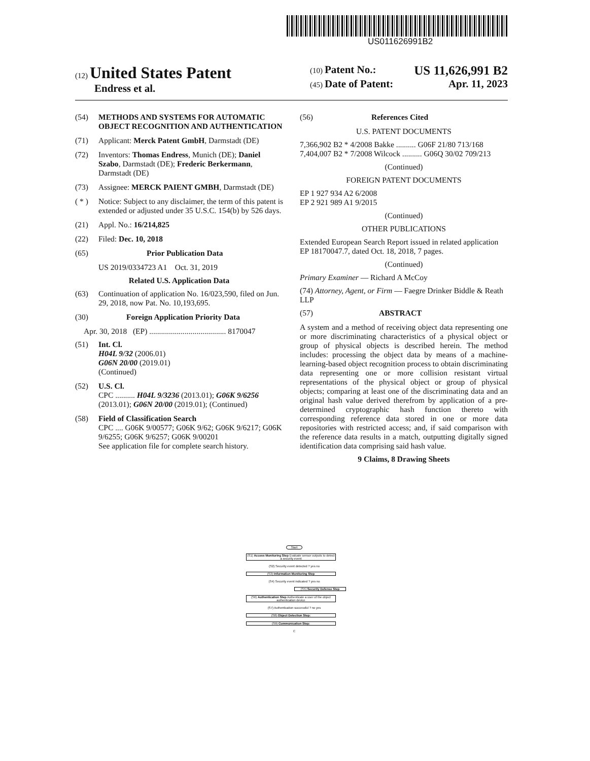US011626991B2
(12) United States Patent
Endress et al.
(10) Patent No.: US 11,626,991 B2
(45) Date of Patent: Apr. 11, 2023
(54) METHODS AND SYSTEMS FOR AUTOMATIC OBJECT RECOGNITION AND AUTHENTICATION
(71) Applicant: Merck Patent GmbH, Darmstadt (DE)
(72) Inventors: Thomas Endress, Munich (DE); Daniel Szabo, Darmstadt (DE); Frederic Berkermann, Darmstadt (DE)
(73) Assignee: MERCK PAIENT GMBH, Darmstadt (DE)
( * ) Notice: Subject to any disclaimer, the term of this patent is extended or adjusted under 35 U.S.C. 154(b) by 526 days.
(21) Appl. No.: 16/214,825
(22) Filed: Dec. 10, 2018
(65) Prior Publication Data
US 2019/0334723 A1 Oct. 31, 2019
Related U.S. Application Data
(63) Continuation of application No. 16/023,590, filed on Jun. 29, 2018, now Pat. No. 10,193,695.
(30) Foreign Application Priority Data
Apr. 30, 2018 (EP) ....................................... 8170047
(51) Int. Cl.
H04L 9/32 (2006.01)
G06N 20/00 (2019.01)
(Continued)
(52) U.S. Cl.
CPC .......... H04L 9/3236 (2013.01); G06K 9/6256 (2013.01); G06N 20/00 (2019.01); (Continued)
(58) Field of Classification Search
CPC .... G06K 9/00577; G06K 9/62; G06K 9/6217; G06K 9/6255; G06K 9/6257; G06K 9/00201
See application file for complete search history.
(56) References Cited
U.S. PATENT DOCUMENTS
7,366,902 B2 * 4/2008 Bakke .......... G06F 21/80 713/168
7,404,007 B2 * 7/2008 Wilcock .......... G06Q 30/02 709/213
(Continued)
FOREIGN PATENT DOCUMENTS
EP 1 927 934 A2 6/2008
EP 2 921 989 A1 9/2015
(Continued)
OTHER PUBLICATIONS
Extended European Search Report issued in related application EP 18170047.7, dated Oct. 18, 2018, 7 pages.
(Continued)
Primary Examiner — Richard A McCoy
(74) Attorney, Agent, or Firm — Faegre Drinker Biddle & Reath LLP
(57) ABSTRACT
A system and a method of receiving object data representing one or more discriminating characteristics of a physical object or group of physical objects is described herein. The method includes: processing the object data by means of a machine-learning-based object recognition process to obtain discriminating data representing one or more collision resistant virtual representations of the physical object or group of physical objects; comparing at least one of the discriminating data and an original hash value derived therefrom by application of a pre-determined cryptographic hash function thereto with corresponding reference data stored in one or more data repositories with restricted access; and, if said comparison with the reference data results in a match, outputting digitally signed identification data comprising said hash value.
9 Claims, 8 Drawing Sheets
Start
(S1) Access Monitoring Step Evaluate sensor outputs to detect a security event
(S2) Security event detected ? yes no
(S3) Information Monitoring Step
(S4) Security event indicated ? yes no
(S5) Security Defense Step
(S6) Authentication Step Authenticate a user of the object authentication device
(S7) Authentication successful ? no yes
(S8) Object Detection Step:
(S9) Communication Step:
C